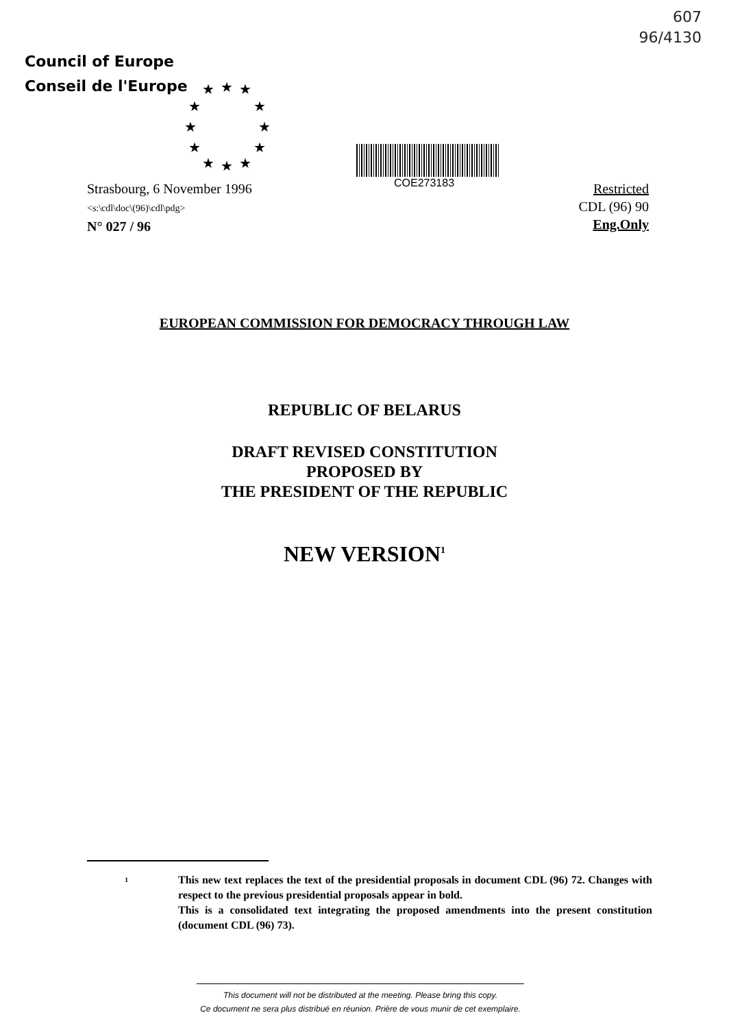607
96/4130
Council of Europe
Conseil de l'Europe
★ ★ ★
★ ★
★ ★
★ ★
★ ★ ★
COE273183
Strasbourg, 6 November 1996
<s:\cdl\doc\(96)\cdl\pdg>
N° 027 / 96
Restricted
CDL (96) 90
Eng.Only
EUROPEAN COMMISSION FOR DEMOCRACY THROUGH LAW
REPUBLIC OF BELARUS
DRAFT REVISED CONSTITUTION
PROPOSED BY
THE PRESIDENT OF THE REPUBLIC
NEW VERSION<sup>1</sup>
1
This new text replaces the text of the presidential proposals in document CDL (96) 72. Changes with respect to the previous presidential proposals appear in bold.
This is a consolidated text integrating the proposed amendments into the present constitution (document CDL (96) 73).
This document will not be distributed at the meeting. Please bring this copy.
Ce document ne sera plus distribué en réunion. Prière de vous munir de cet exemplaire.